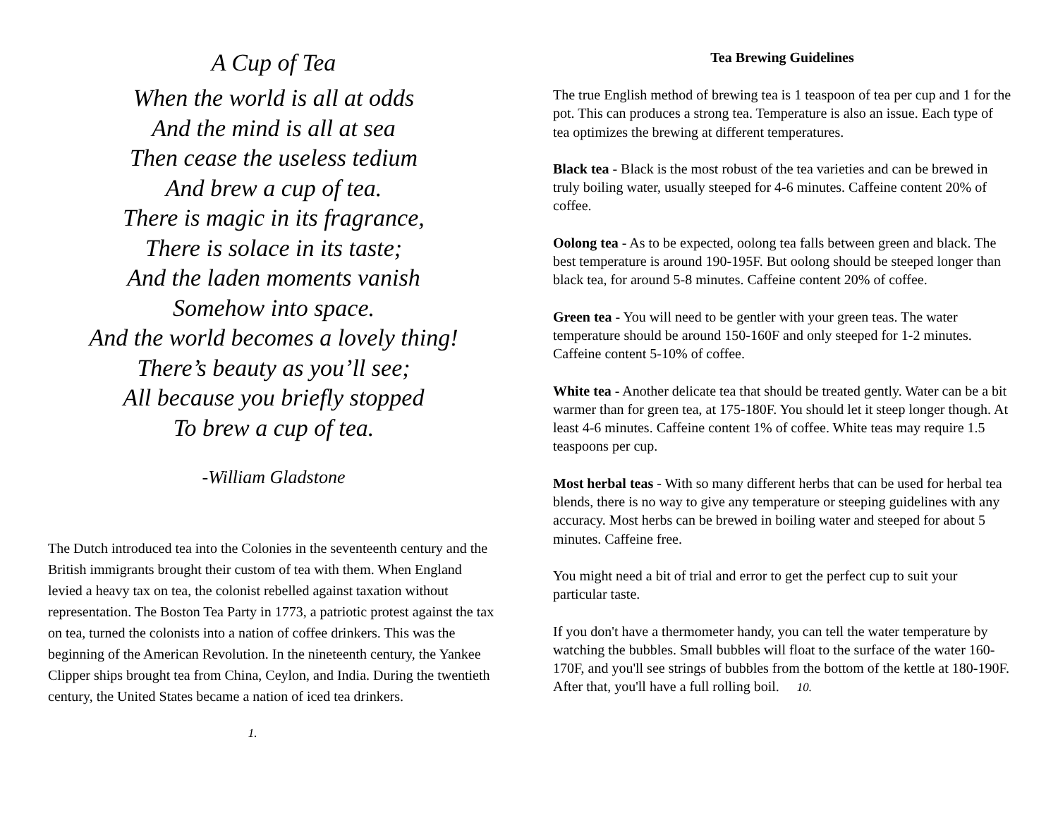A Cup of Tea
When the world is all at odds
And the mind is all at sea
Then cease the useless tedium
And brew a cup of tea.
There is magic in its fragrance,
There is solace in its taste;
And the laden moments vanish
Somehow into space.
And the world becomes a lovely thing!
There’s beauty as you’ll see;
All because you briefly stopped
To brew a cup of tea.
-William Gladstone
The Dutch introduced tea into the Colonies in the seventeenth century and the British immigrants brought their custom of tea with them. When England levied a heavy tax on tea, the colonist rebelled against taxation without representation. The Boston Tea Party in 1773, a patriotic protest against the tax on tea, turned the colonists into a nation of coffee drinkers. This was the beginning of the American Revolution. In the nineteenth century, the Yankee Clipper ships brought tea from China, Ceylon, and India. During the twentieth century, the United States became a nation of iced tea drinkers.
1.
Tea Brewing Guidelines
The true English method of brewing tea is 1 teaspoon of tea per cup and 1 for the pot. This can produces a strong tea. Temperature is also an issue. Each type of tea optimizes the brewing at different temperatures.
Black tea - Black is the most robust of the tea varieties and can be brewed in truly boiling water, usually steeped for 4-6 minutes. Caffeine content 20% of coffee.
Oolong tea - As to be expected, oolong tea falls between green and black. The best temperature is around 190-195F. But oolong should be steeped longer than black tea, for around 5-8 minutes. Caffeine content 20% of coffee.
Green tea - You will need to be gentler with your green teas. The water temperature should be around 150-160F and only steeped for 1-2 minutes. Caffeine content 5-10% of coffee.
White tea - Another delicate tea that should be treated gently. Water can be a bit warmer than for green tea, at 175-180F. You should let it steep longer though. At least 4-6 minutes. Caffeine content 1% of coffee. White teas may require 1.5 teaspoons per cup.
Most herbal teas - With so many different herbs that can be used for herbal tea blends, there is no way to give any temperature or steeping guidelines with any accuracy. Most herbs can be brewed in boiling water and steeped for about 5 minutes. Caffeine free.
You might need a bit of trial and error to get the perfect cup to suit your particular taste.
If you don't have a thermometer handy, you can tell the water temperature by watching the bubbles. Small bubbles will float to the surface of the water 160-170F, and you'll see strings of bubbles from the bottom of the kettle at 180-190F.
After that, you'll have a full rolling boil. 10.